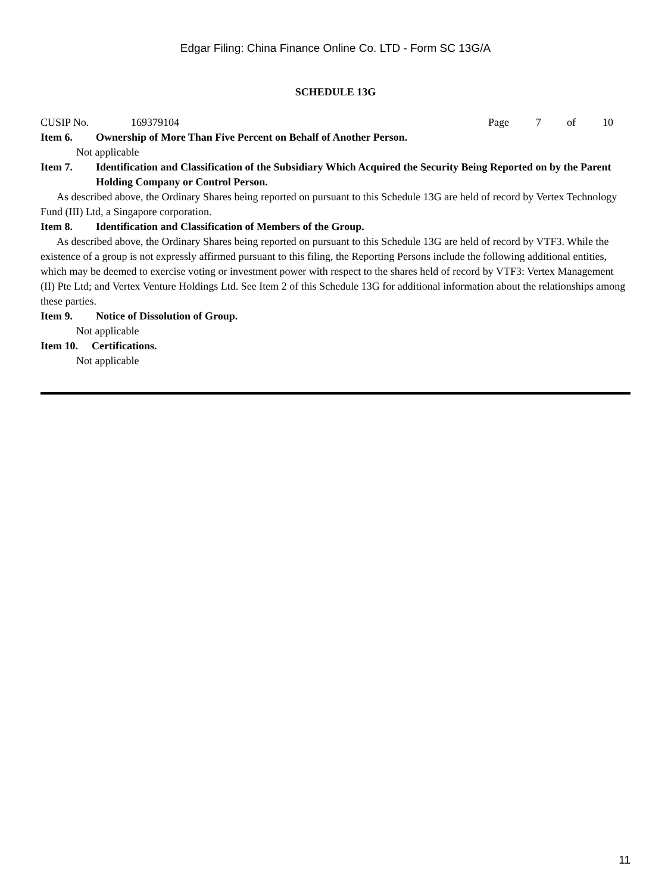Edgar Filing: China Finance Online Co. LTD - Form SC 13G/A
SCHEDULE 13G
CUSIP No. 169379104 Page 7 of 10
Item 6. Ownership of More Than Five Percent on Behalf of Another Person.
Not applicable
Item 7. Identification and Classification of the Subsidiary Which Acquired the Security Being Reported on by the Parent Holding Company or Control Person.
As described above, the Ordinary Shares being reported on pursuant to this Schedule 13G are held of record by Vertex Technology Fund (III) Ltd, a Singapore corporation.
Item 8. Identification and Classification of Members of the Group.
As described above, the Ordinary Shares being reported on pursuant to this Schedule 13G are held of record by VTF3. While the existence of a group is not expressly affirmed pursuant to this filing, the Reporting Persons include the following additional entities, which may be deemed to exercise voting or investment power with respect to the shares held of record by VTF3: Vertex Management (II) Pte Ltd; and Vertex Venture Holdings Ltd. See Item 2 of this Schedule 13G for additional information about the relationships among these parties.
Item 9. Notice of Dissolution of Group.
Not applicable
Item 10. Certifications.
Not applicable
11